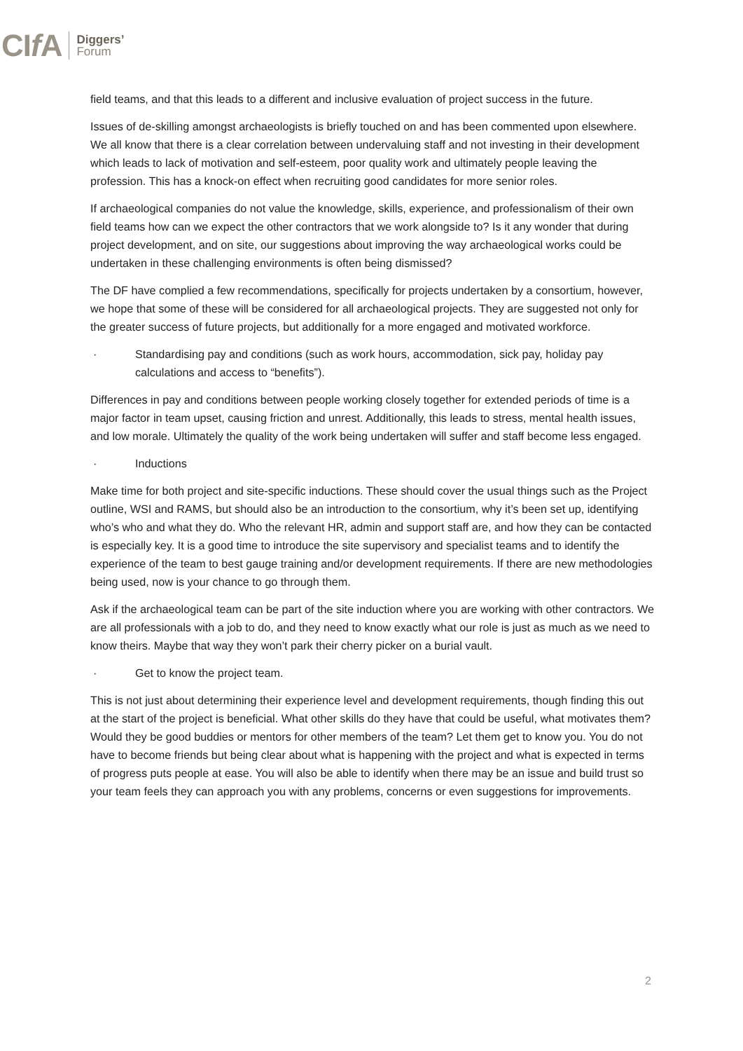CIf A Diggers’
Forum
field teams, and that this leads to a different and inclusive evaluation of project success in the future.
Issues of de-skilling amongst archaeologists is briefly touched on and has been commented upon elsewhere. We all know that there is a clear correlation between undervaluing staff and not investing in their development which leads to lack of motivation and self-esteem, poor quality work and ultimately people leaving the profession. This has a knock-on effect when recruiting good candidates for more senior roles.
If archaeological companies do not value the knowledge, skills, experience, and professionalism of their own field teams how can we expect the other contractors that we work alongside to? Is it any wonder that during project development, and on site, our suggestions about improving the way archaeological works could be undertaken in these challenging environments is often being dismissed?
The DF have complied a few recommendations, specifically for projects undertaken by a consortium, however, we hope that some of these will be considered for all archaeological projects. They are suggested not only for the greater success of future projects, but additionally for a more engaged and motivated workforce.
· Standardising pay and conditions (such as work hours, accommodation, sick pay, holiday pay calculations and access to “benefits”).
Differences in pay and conditions between people working closely together for extended periods of time is a major factor in team upset, causing friction and unrest. Additionally, this leads to stress, mental health issues, and low morale. Ultimately the quality of the work being undertaken will suffer and staff become less engaged.
· Inductions
Make time for both project and site-specific inductions. These should cover the usual things such as the Project outline, WSI and RAMS, but should also be an introduction to the consortium, why it’s been set up, identifying who’s who and what they do. Who the relevant HR, admin and support staff are, and how they can be contacted is especially key. It is a good time to introduce the site supervisory and specialist teams and to identify the experience of the team to best gauge training and/or development requirements. If there are new methodologies being used, now is your chance to go through them.
Ask if the archaeological team can be part of the site induction where you are working with other contractors. We are all professionals with a job to do, and they need to know exactly what our role is just as much as we need to know theirs. Maybe that way they won’t park their cherry picker on a burial vault.
· Get to know the project team.
This is not just about determining their experience level and development requirements, though finding this out at the start of the project is beneficial. What other skills do they have that could be useful, what motivates them? Would they be good buddies or mentors for other members of the team? Let them get to know you. You do not have to become friends but being clear about what is happening with the project and what is expected in terms of progress puts people at ease. You will also be able to identify when there may be an issue and build trust so your team feels they can approach you with any problems, concerns or even suggestions for improvements.
2